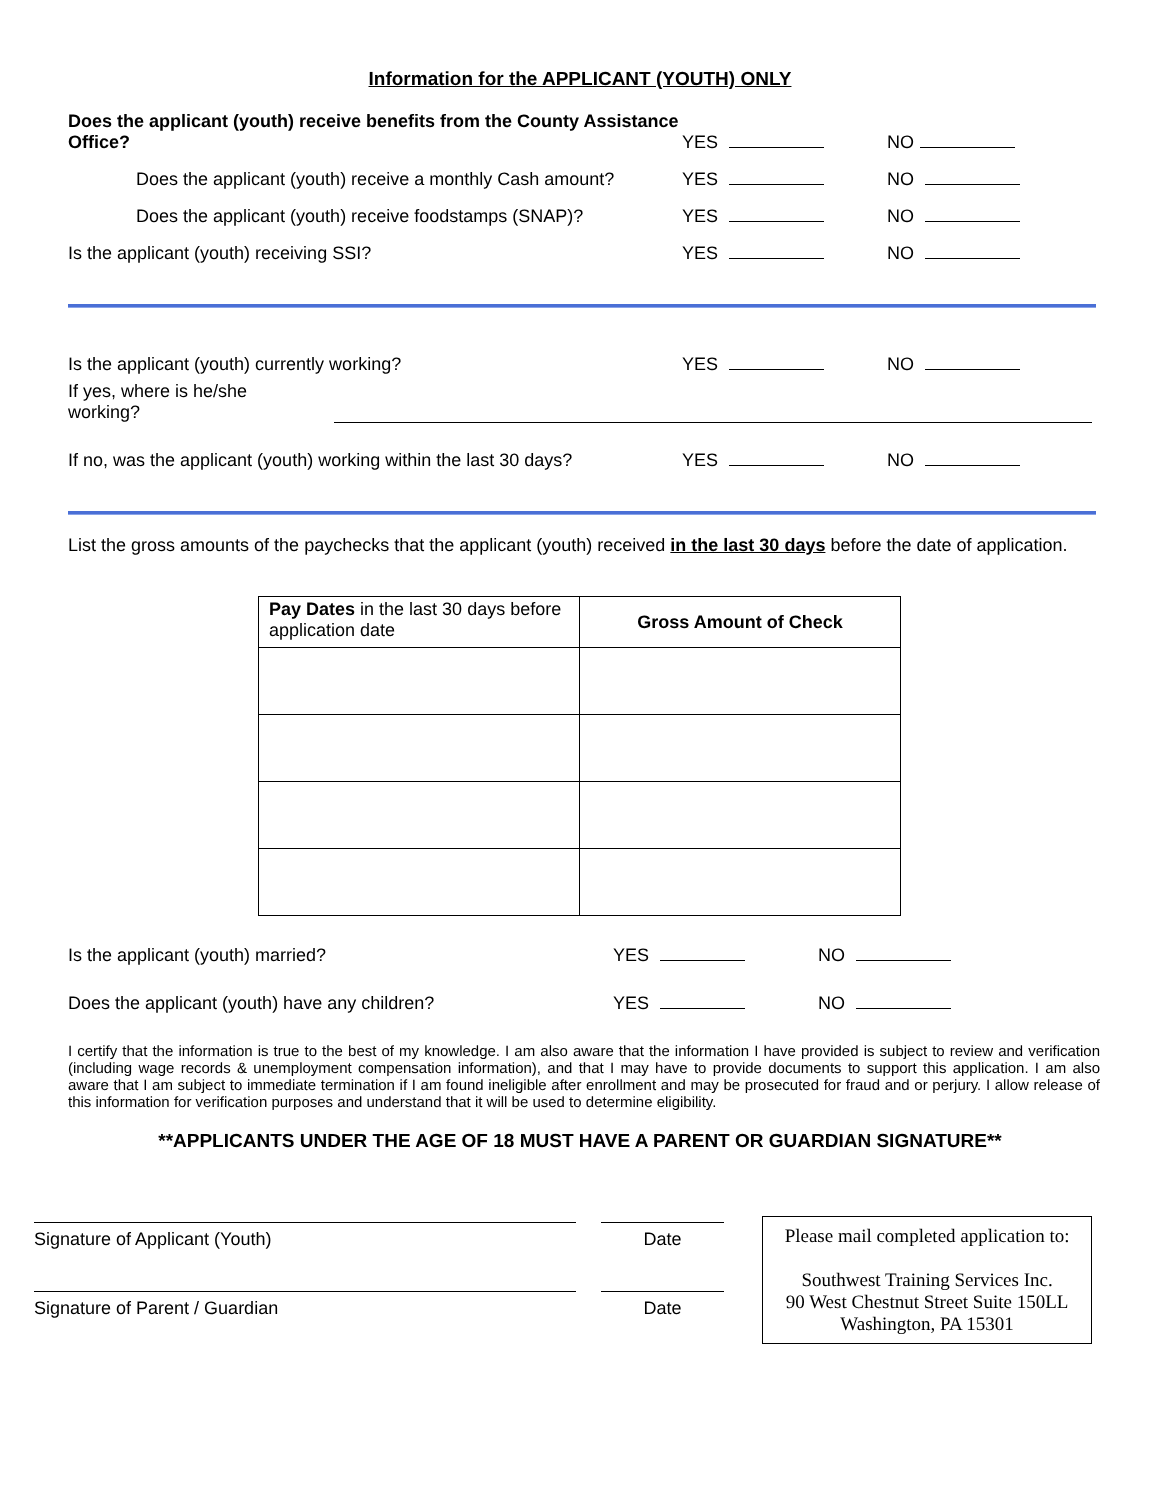Information for the APPLICANT (YOUTH) ONLY
Does the applicant (youth) receive benefits from the County Assistance Office? YES NO
Does the applicant (youth) receive a monthly Cash amount? YES NO
Does the applicant (youth) receive foodstamps (SNAP)? YES NO
Is the applicant (youth) receiving SSI? YES NO
Is the applicant (youth) currently working? YES NO
If yes, where is he/she working?
If no, was the applicant (youth) working within the last 30 days? YES NO
List the gross amounts of the paychecks that the applicant (youth) received in the last 30 days before the date of application.
| Pay Dates in the last 30 days before application date | Gross Amount of Check |
| --- | --- |
Is the applicant (youth) married? YES NO
Does the applicant (youth) have any children? YES NO
I certify that the information is true to the best of my knowledge. I am also aware that the information I have provided is subject to review and verification (including wage records & unemployment compensation information), and that I may have to provide documents to support this application. I am also aware that I am subject to immediate termination if I am found ineligible after enrollment and may be prosecuted for fraud and or perjury. I allow release of this information for verification purposes and understand that it will be used to determine eligibility.
**APPLICANTS UNDER THE AGE OF 18 MUST HAVE A PARENT OR GUARDIAN SIGNATURE**
Signature of Applicant (Youth)
Signature of Parent / Guardian
Date
Date
Please mail completed application to:
Southwest Training Services Inc.
90 West Chestnut Street Suite 150LL
Washington, PA 15301